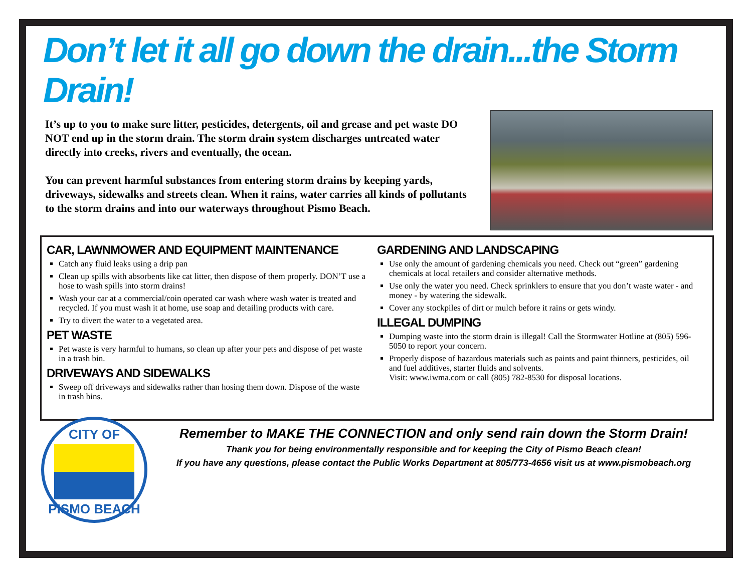Don’t let it all go down the drain...the Storm Drain!
It’s up to you to make sure litter, pesticides, detergents, oil and grease and pet waste DO NOT end up in the storm drain. The storm drain system discharges untreated water directly into creeks, rivers and eventually, the ocean.
You can prevent harmful substances from entering storm drains by keeping yards, driveways, sidewalks and streets clean. When it rains, water carries all kinds of pollutants to the storm drains and into our waterways throughout Pismo Beach.
CAR, LAWNMOWER AND EQUIPMENT MAINTENANCE
Catch any fluid leaks using a drip pan
Clean up spills with absorbents like cat litter, then dispose of them properly. DON’T use a hose to wash spills into storm drains!
Wash your car at a commercial/coin operated car wash where wash water is treated and recycled. If you must wash it at home, use soap and detailing products with care.
Try to divert the water to a vegetated area.
PET WASTE
Pet waste is very harmful to humans, so clean up after your pets and dispose of pet waste in a trash bin.
DRIVEWAYS AND SIDEWALKS
Sweep off driveways and sidewalks rather than hosing them down. Dispose of the waste in trash bins.
GARDENING AND LANDSCAPING
Use only the amount of gardening chemicals you need. Check out “green” gardening chemicals at local retailers and consider alternative methods.
Use only the water you need. Check sprinklers to ensure that you don’t waste water - and money - by watering the sidewalk.
Cover any stockpiles of dirt or mulch before it rains or gets windy.
ILLEGAL DUMPING
Dumping waste into the storm drain is illegal! Call the Stormwater Hotline at (805) 596-5050 to report your concern.
Properly dispose of hazardous materials such as paints and paint thinners, pesticides, oil and fuel additives, starter fluids and solvents.
Visit: www.iwma.com or call (805) 782-8530 for disposal locations.
Remember to MAKE THE CONNECTION and only send rain down the Storm Drain!
Thank you for being environmentally responsible and for keeping the City of Pismo Beach clean!
If you have any questions, please contact the Public Works Department at 805/773-4656 visit us at www.pismobeach.org
CITY OF
PISMO BEACH